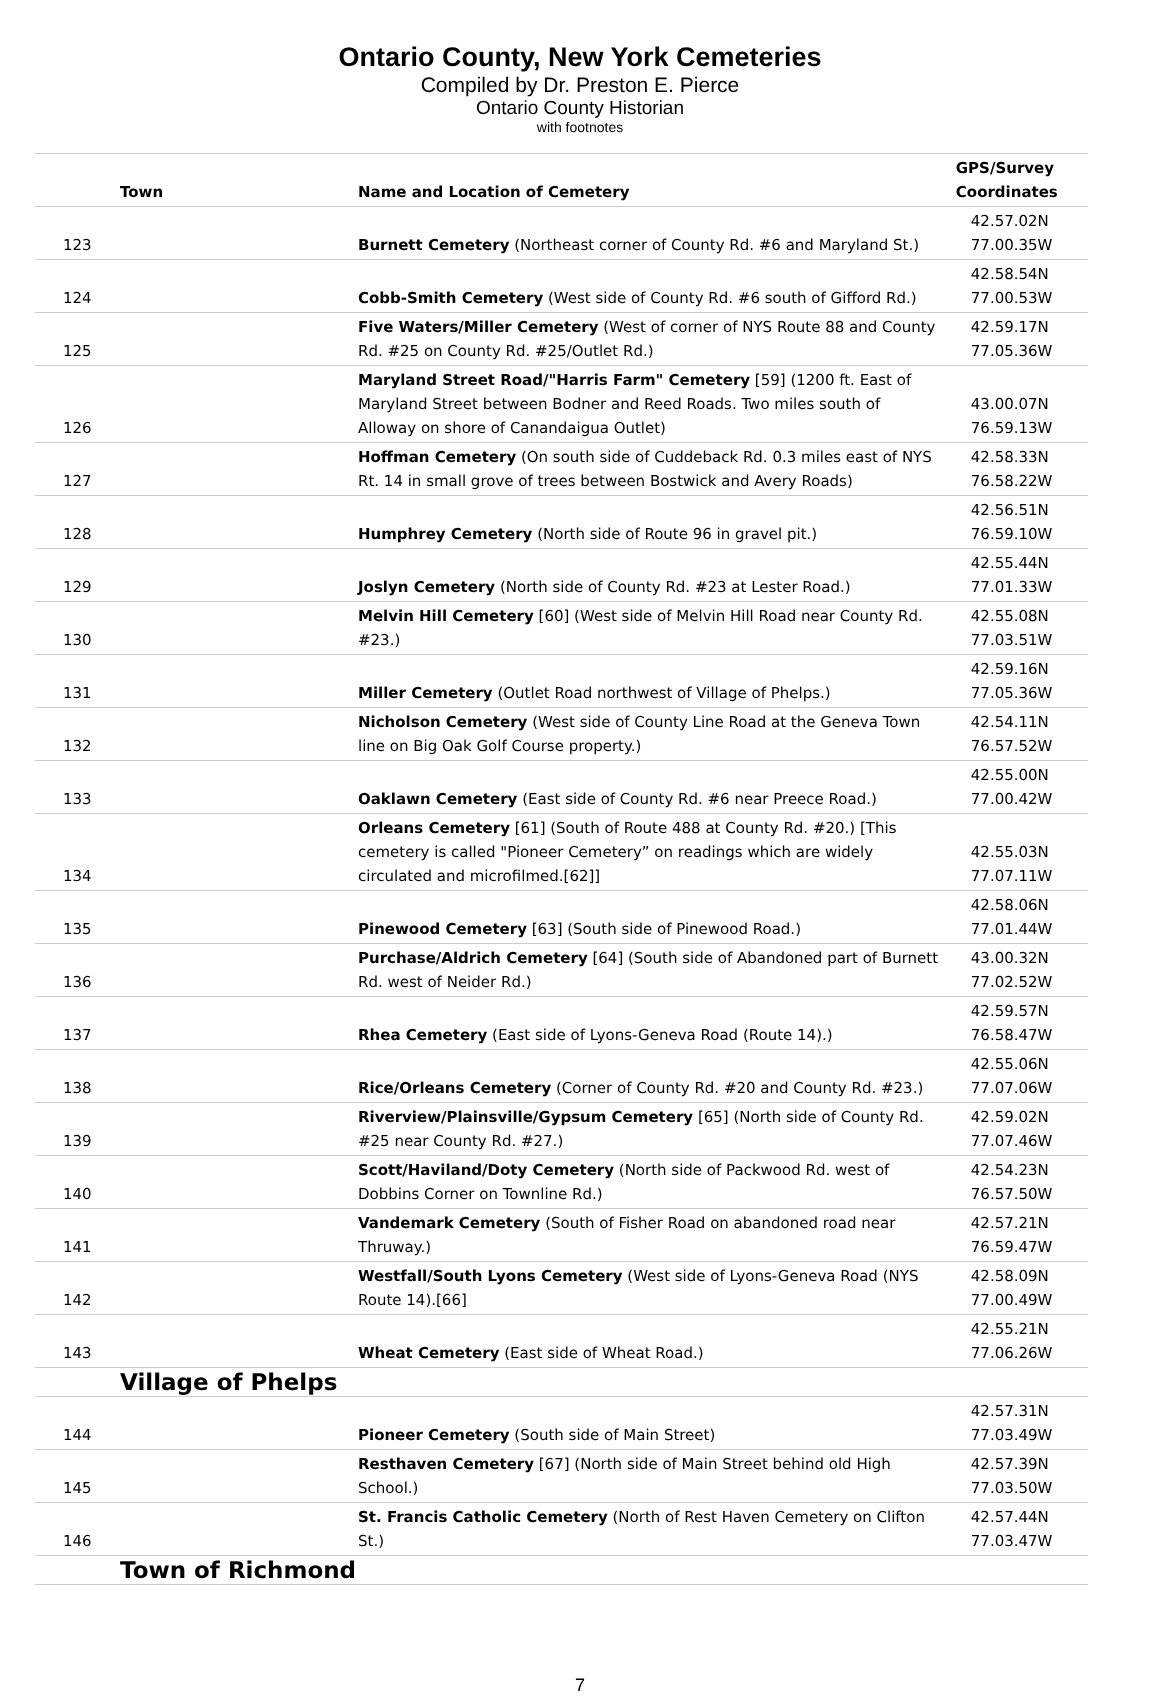Ontario County, New York Cemeteries
Compiled by Dr. Preston E. Pierce
Ontario County Historian
with footnotes
| Town | Name and Location of Cemetery | GPS/Survey Coordinates |
| --- | --- | --- |
| 123 | Burnett Cemetery (Northeast corner of County Rd. #6 and Maryland St.) | 42.57.02N 77.00.35W |
| 124 | Cobb-Smith Cemetery (West side of County Rd. #6 south of Gifford Rd.) | 42.58.54N 77.00.53W |
| 125 | Five Waters/Miller Cemetery (West of corner of NYS Route 88 and County Rd. #25 on County Rd. #25/Outlet Rd.) | 42.59.17N 77.05.36W |
| 126 | Maryland Street Road/"Harris Farm" Cemetery [59] (1200 ft. East of Maryland Street between Bodner and Reed Roads. Two miles south of Alloway on shore of Canandaigua Outlet) | 43.00.07N 76.59.13W |
| 127 | Hoffman Cemetery (On south side of Cuddeback Rd. 0.3 miles east of NYS Rt. 14 in small grove of trees between Bostwick and Avery Roads) | 42.58.33N 76.58.22W |
| 128 | Humphrey Cemetery (North side of Route 96 in gravel pit.) | 42.56.51N 76.59.10W |
| 129 | Joslyn Cemetery (North side of County Rd. #23 at Lester Road.) | 42.55.44N 77.01.33W |
| 130 | Melvin Hill Cemetery [60] (West side of Melvin Hill Road near County Rd. #23.) | 42.55.08N 77.03.51W |
| 131 | Miller Cemetery (Outlet Road northwest of Village of Phelps.) | 42.59.16N 77.05.36W |
| 132 | Nicholson Cemetery (West side of County Line Road at the Geneva Town line on Big Oak Golf Course property.) | 42.54.11N 76.57.52W |
| 133 | Oaklawn Cemetery (East side of County Rd. #6 near Preece Road.) | 42.55.00N 77.00.42W |
| 134 | Orleans Cemetery [61] (South of Route 488 at County Rd. #20.) [This cemetery is called "Pioneer Cemetery” on readings which are widely circulated and microfilmed.[62]] | 42.55.03N 77.07.11W |
| 135 | Pinewood Cemetery [63] (South side of Pinewood Road.) | 42.58.06N 77.01.44W |
| 136 | Purchase/Aldrich Cemetery [64] (South side of Abandoned part of Burnett Rd. west of Neider Rd.) | 43.00.32N 77.02.52W |
| 137 | Rhea Cemetery (East side of Lyons-Geneva Road (Route 14).) | 42.59.57N 76.58.47W |
| 138 | Rice/Orleans Cemetery (Corner of County Rd. #20 and County Rd. #23.) | 42.55.06N 77.07.06W |
| 139 | Riverview/Plainsville/Gypsum Cemetery [65] (North side of County Rd. #25 near County Rd. #27.) | 42.59.02N 77.07.46W |
| 140 | Scott/Haviland/Doty Cemetery (North side of Packwood Rd. west of Dobbins Corner on Townline Rd.) | 42.54.23N 76.57.50W |
| 141 | Vandemark Cemetery (South of Fisher Road on abandoned road near Thruway.) | 42.57.21N 76.59.47W |
| 142 | Westfall/South Lyons Cemetery (West side of Lyons-Geneva Road (NYS Route 14).[66] | 42.58.09N 77.00.49W |
| 143 | Wheat Cemetery (East side of Wheat Road.) | 42.55.21N 77.06.26W |
| Village of Phelps | | |
| 144 | Pioneer Cemetery (South side of Main Street) | 42.57.31N 77.03.49W |
| 145 | Resthaven Cemetery [67] (North side of Main Street behind old High School.) | 42.57.39N 77.03.50W |
| 146 | St. Francis Catholic Cemetery (North of Rest Haven Cemetery on Clifton St.) | 42.57.44N 77.03.47W |
| Town of Richmond | | |
7